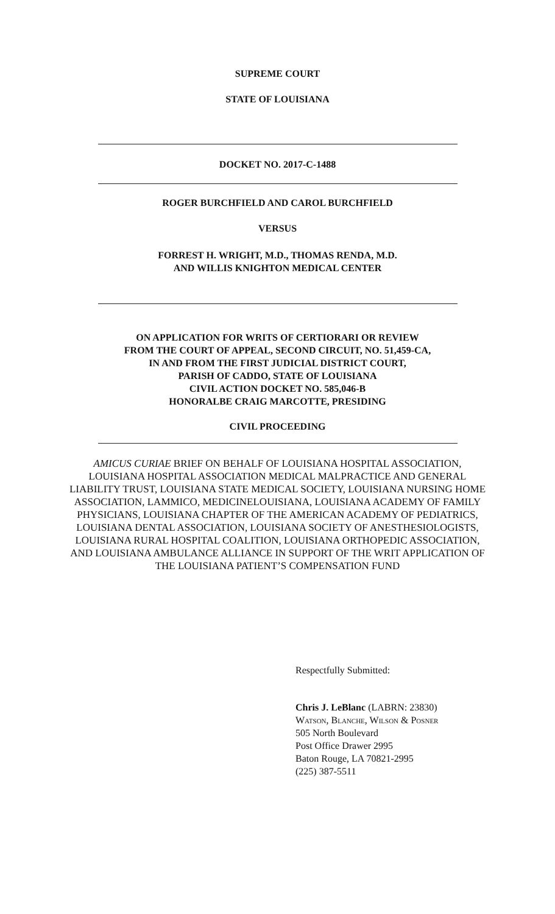SUPREME COURT
STATE OF LOUISIANA
DOCKET NO. 2017-C-1488
ROGER BURCHFIELD AND CAROL BURCHFIELD
VERSUS
FORREST H. WRIGHT, M.D., THOMAS RENDA, M.D.
AND WILLIS KNIGHTON MEDICAL CENTER
ON APPLICATION FOR WRITS OF CERTIORARI OR REVIEW
FROM THE COURT OF APPEAL, SECOND CIRCUIT, NO. 51,459-CA,
IN AND FROM THE FIRST JUDICIAL DISTRICT COURT,
PARISH OF CADDO, STATE OF LOUISIANA
CIVIL ACTION DOCKET NO. 585,046-B
HONORALBE CRAIG MARCOTTE, PRESIDING
CIVIL PROCEEDING
AMICUS CURIAE BRIEF ON BEHALF OF LOUISIANA HOSPITAL ASSOCIATION, LOUISIANA HOSPITAL ASSOCIATION MEDICAL MALPRACTICE AND GENERAL LIABILITY TRUST, LOUISIANA STATE MEDICAL SOCIETY, LOUISIANA NURSING HOME ASSOCIATION, LAMMICO, MEDICINELOUISIANA, LOUISIANA ACADEMY OF FAMILY PHYSICIANS, LOUISIANA CHAPTER OF THE AMERICAN ACADEMY OF PEDIATRICS, LOUISIANA DENTAL ASSOCIATION, LOUISIANA SOCIETY OF ANESTHESIOLOGISTS, LOUISIANA RURAL HOSPITAL COALITION, LOUISIANA ORTHOPEDIC ASSOCIATION, AND LOUISIANA AMBULANCE ALLIANCE IN SUPPORT OF THE WRIT APPLICATION OF
THE LOUISIANA PATIENT’S COMPENSATION FUND
Respectfully Submitted:
Chris J. LeBlanc (LABRN: 23830)
Watson, Blanche, Wilson & Posner
505 North Boulevard
Post Office Drawer 2995
Baton Rouge, LA 70821-2995
(225) 387-5511